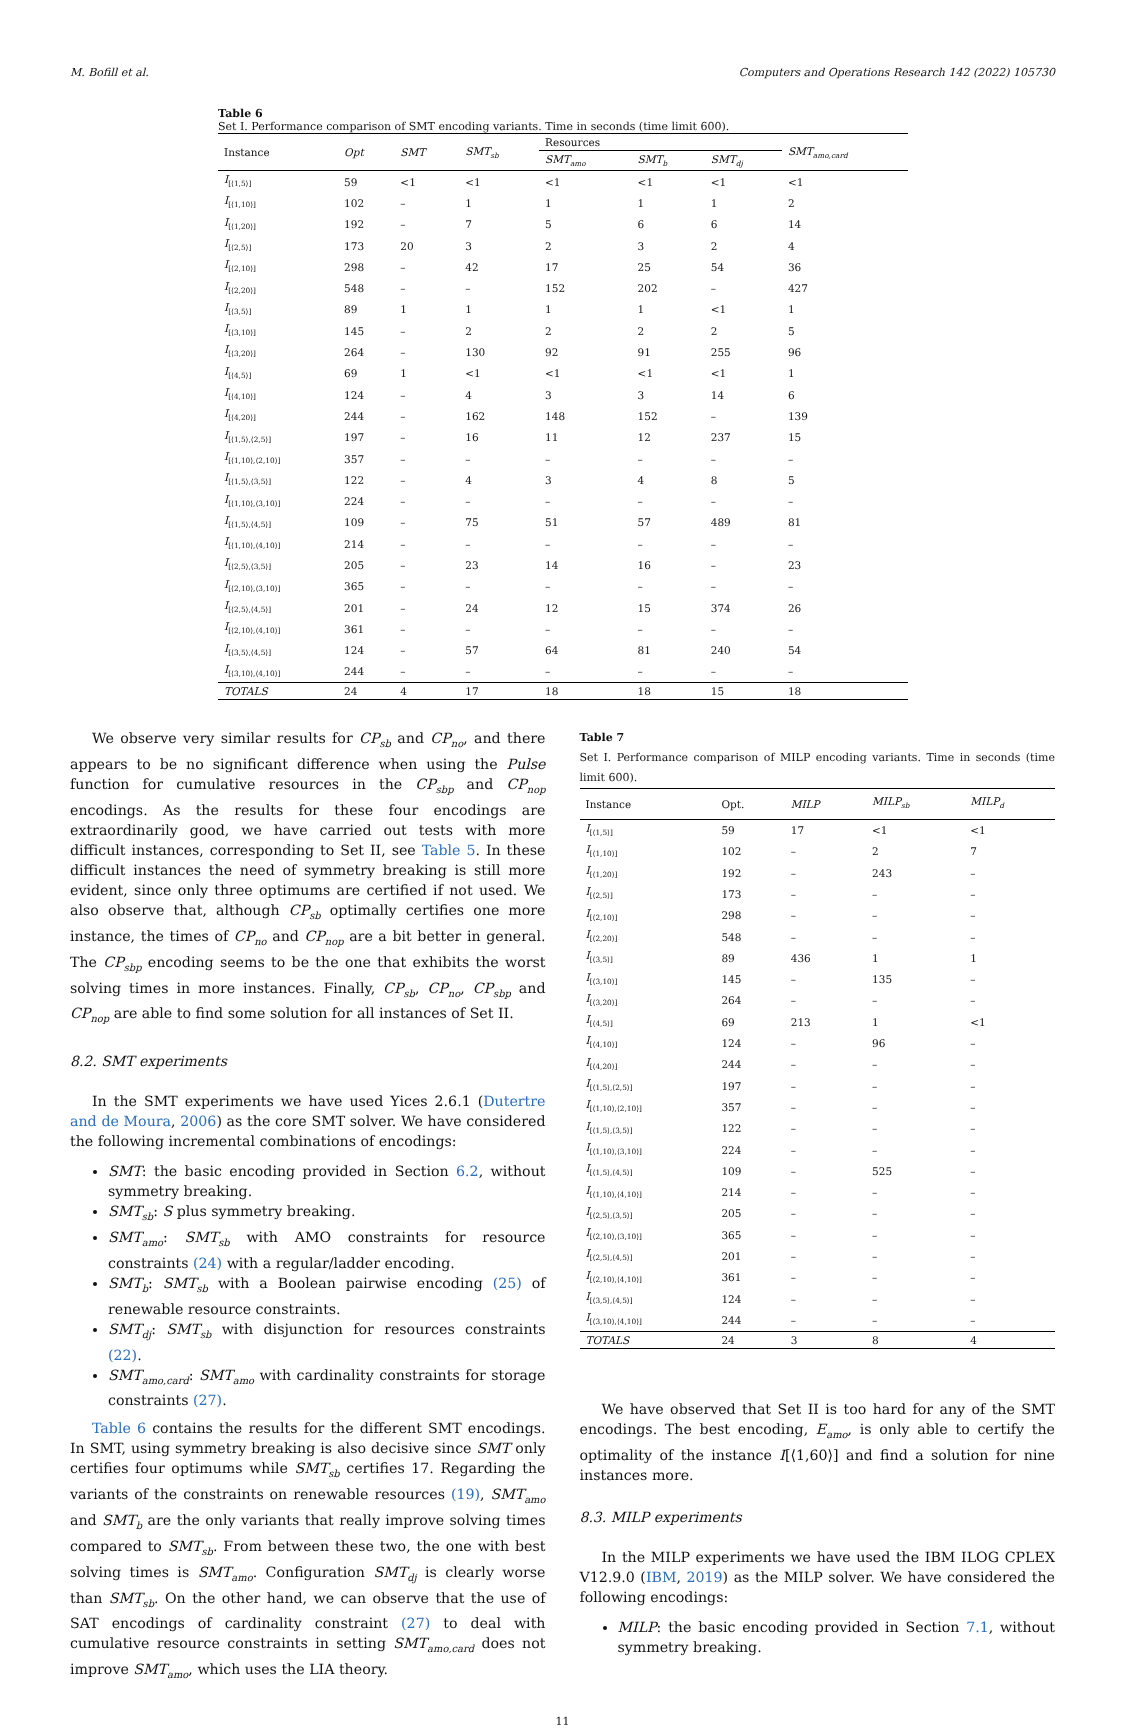M. Bofill et al. Computers and Operations Research 142 (2022) 105730
Table 6
Set I. Performance comparison of SMT encoding variants. Time in seconds (time limit 600).
| Instance | Opt | SMT | SMT<sub>sb</sub> | Resources | | | SMT<sub>amo,card</sub> |
| --- | --- | --- | --- | --- | --- | --- | --- |
| | | | | SMT<sub>amo</sub> | SMT<sub>b</sub> | SMT<sub>dj</sub> | |
| I<sub>[⟨1,5⟩]</sub> | 59 | <1 | <1 | <1 | <1 | <1 | <1 |
| I<sub>[⟨1,10⟩]</sub> | 102 | – | 1 | 1 | 1 | 1 | 2 |
| I<sub>[⟨1,20⟩]</sub> | 192 | – | 7 | 5 | 6 | 6 | 14 |
| I<sub>[⟨2,5⟩]</sub> | 173 | 20 | 3 | 2 | 3 | 2 | 4 |
| I<sub>[⟨2,10⟩]</sub> | 298 | – | 42 | 17 | 25 | 54 | 36 |
| I<sub>[⟨2,20⟩]</sub> | 548 | – | – | 152 | 202 | – | 427 |
| I<sub>[⟨3,5⟩]</sub> | 89 | 1 | 1 | 1 | 1 | <1 | 1 |
| I<sub>[⟨3,10⟩]</sub> | 145 | – | 2 | 2 | 2 | 2 | 5 |
| I<sub>[⟨3,20⟩]</sub> | 264 | – | 130 | 92 | 91 | 255 | 96 |
| I<sub>[⟨4,5⟩]</sub> | 69 | 1 | <1 | <1 | <1 | <1 | 1 |
| I<sub>[⟨4,10⟩]</sub> | 124 | – | 4 | 3 | 3 | 14 | 6 |
| I<sub>[⟨4,20⟩]</sub> | 244 | – | 162 | 148 | 152 | – | 139 |
| I<sub>[⟨1,5⟩,⟨2,5⟩]</sub> | 197 | – | 16 | 11 | 12 | 237 | 15 |
| I<sub>[⟨1,10⟩,⟨2,10⟩]</sub> | 357 | – | – | – | – | – | – |
| I<sub>[⟨1,5⟩,⟨3,5⟩]</sub> | 122 | – | 4 | 3 | 4 | 8 | 5 |
| I<sub>[⟨1,10⟩,⟨3,10⟩]</sub> | 224 | – | – | – | – | – | – |
| I<sub>[⟨1,5⟩,⟨4,5⟩]</sub> | 109 | – | 75 | 51 | 57 | 489 | 81 |
| I<sub>[⟨1,10⟩,⟨4,10⟩]</sub> | 214 | – | – | – | – | – | – |
| I<sub>[⟨2,5⟩,⟨3,5⟩]</sub> | 205 | – | 23 | 14 | 16 | – | 23 |
| I<sub>[⟨2,10⟩,⟨3,10⟩]</sub> | 365 | – | – | – | – | – | – |
| I<sub>[⟨2,5⟩,⟨4,5⟩]</sub> | 201 | – | 24 | 12 | 15 | 374 | 26 |
| I<sub>[⟨2,10⟩,⟨4,10⟩]</sub> | 361 | – | – | – | – | – | – |
| I<sub>[⟨3,5⟩,⟨4,5⟩]</sub> | 124 | – | 57 | 64 | 81 | 240 | 54 |
| I<sub>[⟨3,10⟩,⟨4,10⟩]</sub> | 244 | – | – | – | – | – | – |
| TOTALS | 24 | 4 | 17 | 18 | 18 | 15 | 18 |
We observe very similar results for CP<sub>sb</sub> and CP<sub>no</sub>, and there appears to be no significant difference when using the Pulse function for cumulative resources in the CP<sub>sbp</sub> and CP<sub>nop</sub> encodings. As the results for these four encodings are extraordinarily good, we have carried out tests with more difficult instances, corresponding to Set II, see Table 5. In these difficult instances the need of symmetry breaking is still more evident, since only three optimums are certified if not used. We also observe that, although CP<sub>sb</sub> optimally certifies one more instance, the times of CP<sub>no</sub> and CP<sub>nop</sub> are a bit better in general. The CP<sub>sbp</sub> encoding seems to be the one that exhibits the worst solving times in more instances. Finally, CP<sub>sb</sub>, CP<sub>no</sub>, CP<sub>sbp</sub> and CP<sub>nop</sub> are able to find some solution for all instances of Set II.
8.2. SMT experiments
In the SMT experiments we have used Yices 2.6.1 (Dutertre and de Moura, 2006) as the core SMT solver. We have considered the following incremental combinations of encodings:
SMT: the basic encoding provided in Section 6.2, without symmetry breaking.
SMT<sub>sb</sub>: S plus symmetry breaking.
SMT<sub>amo</sub>: SMT<sub>sb</sub> with AMO constraints for resource constraints (24) with a regular/ladder encoding.
SMT<sub>b</sub>: SMT<sub>sb</sub> with a Boolean pairwise encoding (25) of renewable resource constraints.
SMT<sub>dj</sub>: SMT<sub>sb</sub> with disjunction for resources constraints (22).
SMT<sub>amo,card</sub>: SMT<sub>amo</sub> with cardinality constraints for storage constraints (27).
Table 6 contains the results for the different SMT encodings. In SMT, using symmetry breaking is also decisive since SMT only certifies four optimums while SMT<sub>sb</sub> certifies 17. Regarding the variants of the constraints on renewable resources (19), SMT<sub>amo</sub> and SMT<sub>b</sub> are the only variants that really improve solving times compared to SMT<sub>sb</sub>. From between these two, the one with best solving times is SMT<sub>amo</sub>. Configuration SMT<sub>dj</sub> is clearly worse than SMT<sub>sb</sub>. On the other hand, we can observe that the use of SAT encodings of cardinality constraint (27) to deal with cumulative resource constraints in setting SMT<sub>amo,card</sub> does not improve SMT<sub>amo</sub>, which uses the LIA theory.
Table 7
Set I. Performance comparison of MILP encoding variants. Time in seconds (time limit 600).
| Instance | Opt. | MILP | MILP<sub>sb</sub> | MILP<sub>d</sub> |
| --- | --- | --- | --- | --- |
| I<sub>[⟨1,5⟩]</sub> | 59 | 17 | <1 | <1 |
| I<sub>[⟨1,10⟩]</sub> | 102 | – | 2 | 7 |
| I<sub>[⟨1,20⟩]</sub> | 192 | – | 243 | – |
| I<sub>[⟨2,5⟩]</sub> | 173 | – | – | – |
| I<sub>[⟨2,10⟩]</sub> | 298 | – | – | – |
| I<sub>[⟨2,20⟩]</sub> | 548 | – | – | – |
| I<sub>[⟨3,5⟩]</sub> | 89 | 436 | 1 | 1 |
| I<sub>[⟨3,10⟩]</sub> | 145 | – | 135 | – |
| I<sub>[⟨3,20⟩]</sub> | 264 | – | – | – |
| I<sub>[⟨4,5⟩]</sub> | 69 | 213 | 1 | <1 |
| I<sub>[⟨4,10⟩]</sub> | 124 | – | 96 | – |
| I<sub>[⟨4,20⟩]</sub> | 244 | – | – | – |
| I<sub>[⟨1,5⟩,⟨2,5⟩]</sub> | 197 | – | – | – |
| I<sub>[⟨1,10⟩,⟨2,10⟩]</sub> | 357 | – | – | – |
| I<sub>[⟨1,5⟩,⟨3,5⟩]</sub> | 122 | – | – | – |
| I<sub>[⟨1,10⟩,⟨3,10⟩]</sub> | 224 | – | – | – |
| I<sub>[⟨1,5⟩,⟨4,5⟩]</sub> | 109 | – | 525 | – |
| I<sub>[⟨1,10⟩,⟨4,10⟩]</sub> | 214 | – | – | – |
| I<sub>[⟨2,5⟩,⟨3,5⟩]</sub> | 205 | – | – | – |
| I<sub>[⟨2,10⟩,⟨3,10⟩]</sub> | 365 | – | – | – |
| I<sub>[⟨2,5⟩,⟨4,5⟩]</sub> | 201 | – | – | – |
| I<sub>[⟨2,10⟩,⟨4,10⟩]</sub> | 361 | – | – | – |
| I<sub>[⟨3,5⟩,⟨4,5⟩]</sub> | 124 | – | – | – |
| I<sub>[⟨3,10⟩,⟨4,10⟩]</sub> | 244 | – | – | – |
| TOTALS | 24 | 3 | 8 | 4 |
We have observed that Set II is too hard for any of the SMT encodings. The best encoding, E<sub>amo</sub>, is only able to certify the optimality of the instance I[⟨1,60⟩] and find a solution for nine instances more.
8.3. MILP experiments
In the MILP experiments we have used the IBM ILOG CPLEX V12.9.0 (IBM, 2019) as the MILP solver. We have considered the following encodings:
MILP: the basic encoding provided in Section 7.1, without symmetry breaking.
11